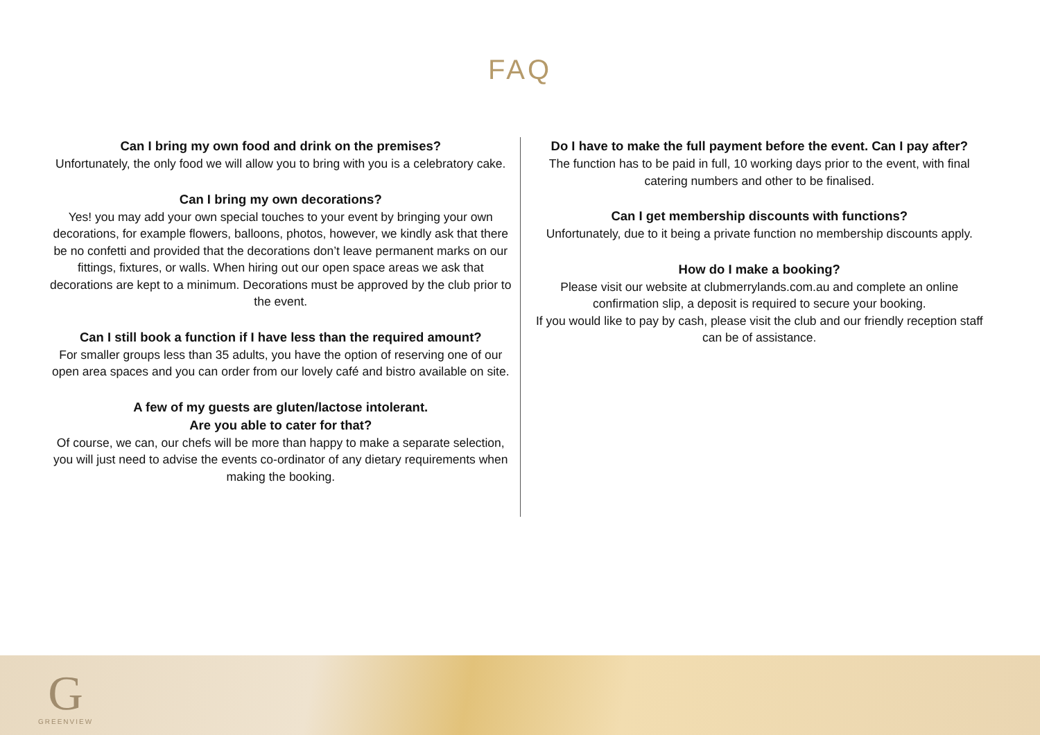FAQ
Can I bring my own food and drink on the premises?
Unfortunately, the only food we will allow you to bring with you is a celebratory cake.
Can I bring my own decorations?
Yes! you may add your own special touches to your event by bringing your own decorations, for example flowers, balloons, photos, however, we kindly ask that there be no confetti and provided that the decorations don’t leave permanent marks on our fittings, fixtures, or walls. When hiring out our open space areas we ask that decorations are kept to a minimum. Decorations must be approved by the club prior to the event.
Can I still book a function if I have less than the required amount?
For smaller groups less than 35 adults, you have the option of reserving one of our open area spaces and you can order from our lovely café and bistro available on site.
A few of my guests are gluten/lactose intolerant.
Are you able to cater for that?
Of course, we can, our chefs will be more than happy to make a separate selection, you will just need to advise the events co-ordinator of any dietary requirements when making the booking.
Do I have to make the full payment before the event. Can I pay after?
The function has to be paid in full, 10 working days prior to the event, with final catering numbers and other to be finalised.
Can I get membership discounts with functions?
Unfortunately, due to it being a private function no membership discounts apply.
How do I make a booking?
Please visit our website at clubmerrylands.com.au and complete an online confirmation slip, a deposit is required to secure your booking.
If you would like to pay by cash, please visit the club and our friendly reception staff can be of assistance.
G
GREENVIEW